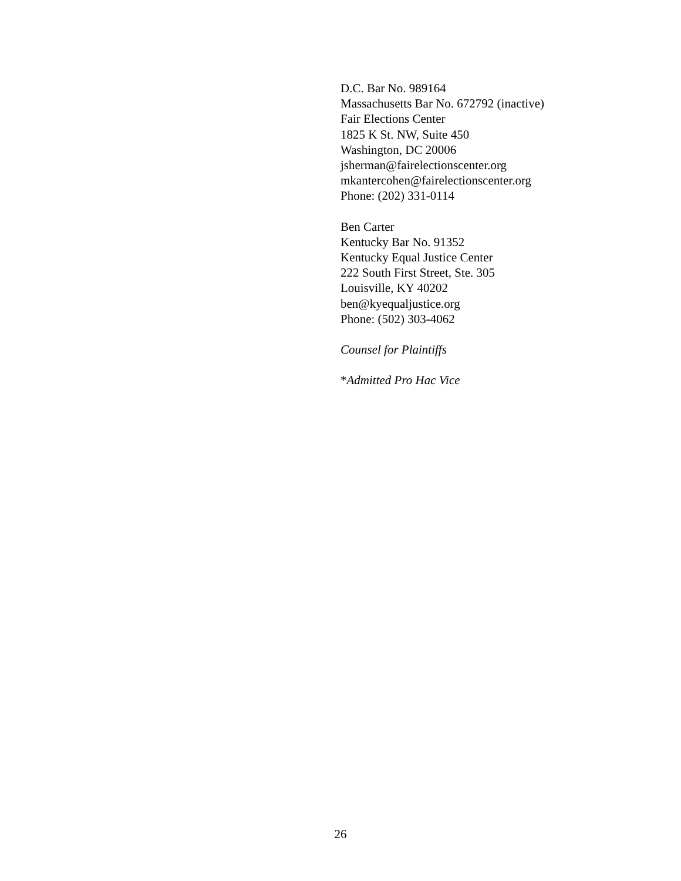D.C. Bar No. 989164
Massachusetts Bar No. 672792 (inactive)
Fair Elections Center
1825 K St. NW, Suite 450
Washington, DC 20006
jsherman@fairelectionscenter.org
mkantercohen@fairelectionscenter.org
Phone: (202) 331-0114
Ben Carter
Kentucky Bar No. 91352
Kentucky Equal Justice Center
222 South First Street, Ste. 305
Louisville, KY 40202
ben@kyequaljustice.org
Phone: (502) 303-4062
Counsel for Plaintiffs
*Admitted Pro Hac Vice
26